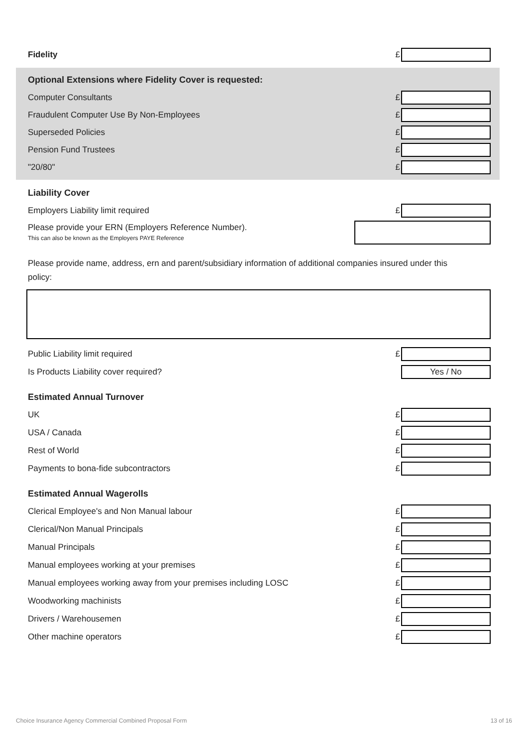Fidelity £
Optional Extensions where Fidelity Cover is requested:
Computer Consultants
£
Fraudulent Computer Use By Non-Employees
£
Superseded Policies
£
Pension Fund Trustees
£
"20/80"
£
Liability Cover
Employers Liability limit required
£
Please provide your ERN (Employers Reference Number).
This can also be known as the Employers PAYE Reference
Please provide name, address, ern and parent/subsidiary information of additional companies insured under this policy:
Public Liability limit required
£
Is Products Liability cover required?
Yes / No
Estimated Annual Turnover
UK
£
USA / Canada
£
Rest of World
£
Payments to bona-fide subcontractors
£
Estimated Annual Wagerolls
Clerical Employee's and Non Manual labour
£
Clerical/Non Manual Principals
£
Manual Principals
£
Manual employees working at your premises
£
Manual employees working away from your premises including LOSC
£
Woodworking machinists
£
Drivers / Warehousemen
£
Other machine operators
£
Choice Insurance Agency Commercial Combined Proposal Form 13 of 16